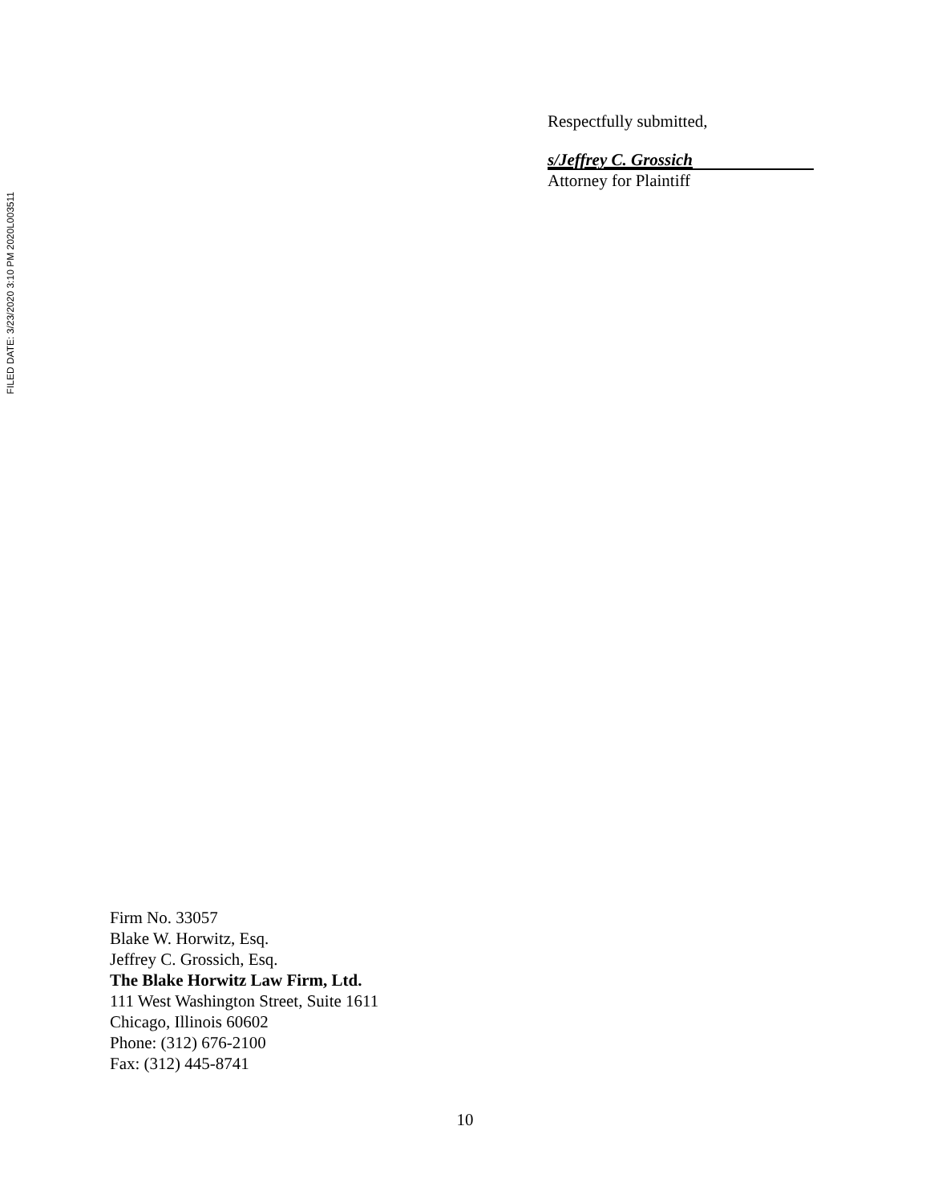FILED DATE: 3/23/2020 3:10 PM 2020L003511
Respectfully submitted,
s/Jeffrey C. Grossich
Attorney for Plaintiff
Firm No. 33057
Blake W. Horwitz, Esq.
Jeffrey C. Grossich, Esq.
The Blake Horwitz Law Firm, Ltd.
111 West Washington Street, Suite 1611
Chicago, Illinois 60602
Phone: (312) 676-2100
Fax: (312) 445-8741
10